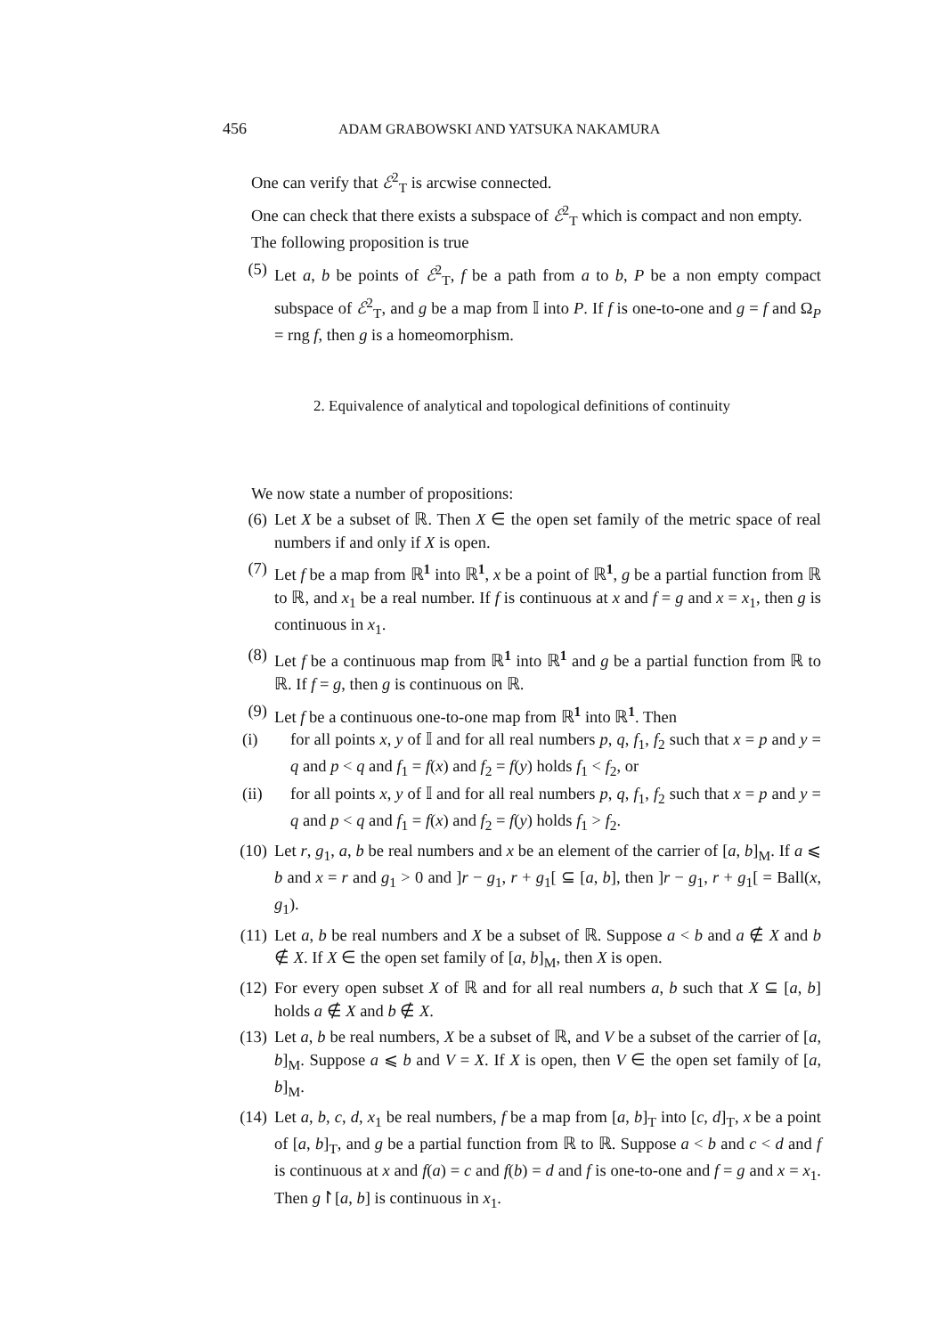456 ADAM GRABOWSKI AND YATSUKA NAKAMURA
One can verify that ℰ<sup>2</sup><sub>T</sub> is arcwise connected.
One can check that there exists a subspace of ℰ<sup>2</sup><sub>T</sub> which is compact and non empty.
The following proposition is true
(5) Let a, b be points of ℰ<sup>2</sup><sub>T</sub>, f be a path from a to b, P be a non empty compact subspace of ℰ<sup>2</sup><sub>T</sub>, and g be a map from 𝕀 into P. If f is one-to-one and g = f and Ω<sub>P</sub> = rng f, then g is a homeomorphism.
2. Equivalence of analytical and topological definitions of continuity
We now state a number of propositions:
(6) Let X be a subset of ℝ. Then X ∈ the open set family of the metric space of real numbers if and only if X is open.
(7) Let f be a map from ℝ<sup>1</sup> into ℝ<sup>1</sup>, x be a point of ℝ<sup>1</sup>, g be a partial function from ℝ to ℝ, and x<sub>1</sub> be a real number. If f is continuous at x and f = g and x = x<sub>1</sub>, then g is continuous in x<sub>1</sub>.
(8) Let f be a continuous map from ℝ<sup>1</sup> into ℝ<sup>1</sup> and g be a partial function from ℝ to ℝ. If f = g, then g is continuous on ℝ.
(9) Let f be a continuous one-to-one map from ℝ<sup>1</sup> into ℝ<sup>1</sup>. Then
(i) for all points x, y of 𝕀 and for all real numbers p, q, f<sub>1</sub>, f<sub>2</sub> such that x = p and y = q and p < q and f<sub>1</sub> = f(x) and f<sub>2</sub> = f(y) holds f<sub>1</sub> < f<sub>2</sub>, or
(ii) for all points x, y of 𝕀 and for all real numbers p, q, f<sub>1</sub>, f<sub>2</sub> such that x = p and y = q and p < q and f<sub>1</sub> = f(x) and f<sub>2</sub> = f(y) holds f<sub>1</sub> > f<sub>2</sub>.
(10) Let r, g<sub>1</sub>, a, b be real numbers and x be an element of the carrier of [a, b]<sub>M</sub>. If a ⩽ b and x = r and g<sub>1</sub> > 0 and ]r − g<sub>1</sub>, r + g<sub>1</sub>[ ⊆ [a, b], then ]r − g<sub>1</sub>, r + g<sub>1</sub>[ = Ball(x, g<sub>1</sub>).
(11) Let a, b be real numbers and X be a subset of ℝ. Suppose a < b and a ∉ X and b ∉ X. If X ∈ the open set family of [a, b]<sub>M</sub>, then X is open.
(12) For every open subset X of ℝ and for all real numbers a, b such that X ⊆ [a, b] holds a ∉ X and b ∉ X.
(13) Let a, b be real numbers, X be a subset of ℝ, and V be a subset of the carrier of [a, b]<sub>M</sub>. Suppose a ⩽ b and V = X. If X is open, then V ∈ the open set family of [a, b]<sub>M</sub>.
(14) Let a, b, c, d, x<sub>1</sub> be real numbers, f be a map from [a, b]<sub>T</sub> into [c, d]<sub>T</sub>, x be a point of [a, b]<sub>T</sub>, and g be a partial function from ℝ to ℝ. Suppose a < b and c < d and f is continuous at x and f(a) = c and f(b) = d and f is one-to-one and f = g and x = x<sub>1</sub>. Then g↾[a, b] is continuous in x<sub>1</sub>.